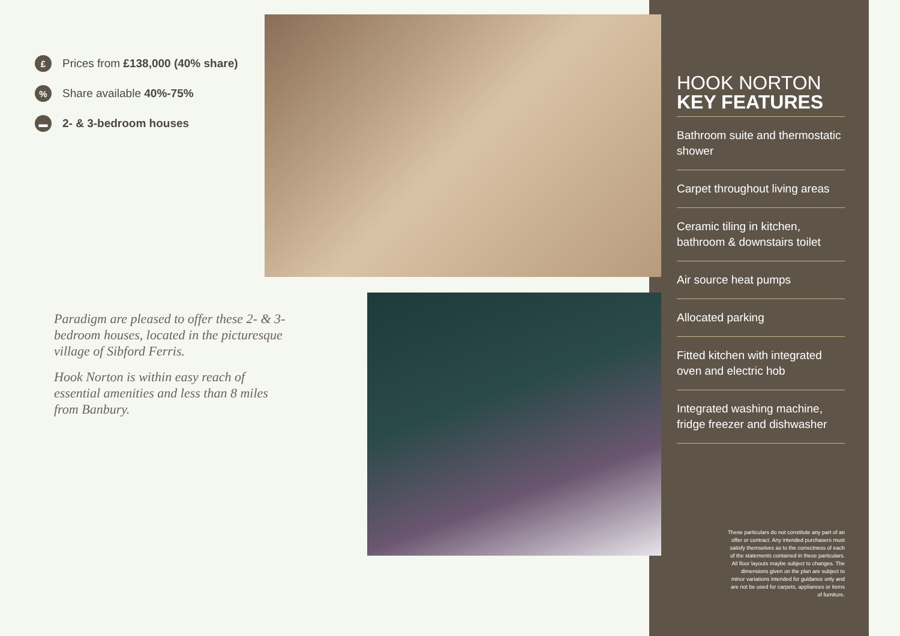£ Prices from £138,000 (40% share)
% Share available 40%-75%
▬ 2- & 3-bedroom houses
Paradigm are pleased to offer these 2- & 3- bedroom houses, located in the picturesque village of Sibford Ferris.
Hook Norton is within easy reach of essential amenities and less than 8 miles from Banbury.
HOOK NORTON
KEY FEATURES
Bathroom suite and thermostatic shower
Carpet throughout living areas
Ceramic tiling in kitchen, bathroom & downstairs toilet
Air source heat pumps
Allocated parking
Fitted kitchen with integrated oven and electric hob
Integrated washing machine, fridge freezer and dishwasher
These particulars do not constitute any part of an offer or contract. Any intended purchasers must satisfy themselves as to the correctness of each of the statements contained in these particulars. All floor layouts maybe subject to changes. The dimensions given on the plan are subject to minor variations intended for guidance only and are not be used for carpets, appliances or items of furniture.